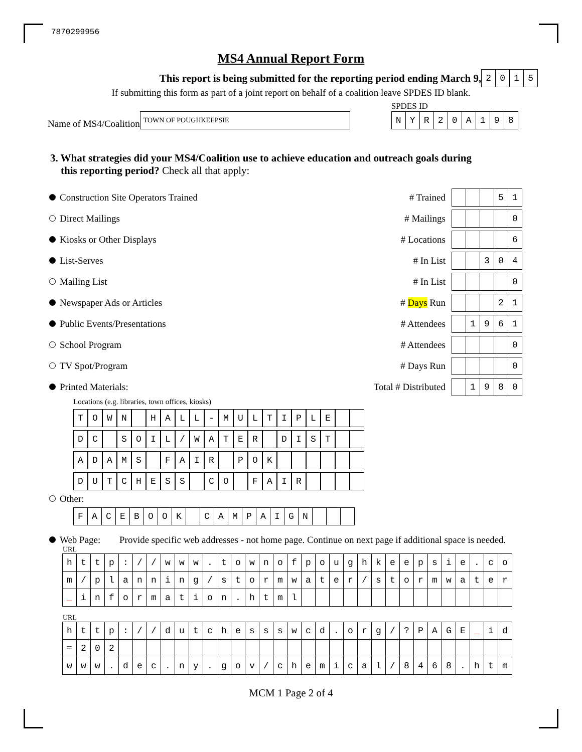7870299956
MS4 Annual Report Form
This report is being submitted for the reporting period ending March 9,
| 2 | 0 | 1 | 5 |
If submitting this form as part of a joint report on behalf of a coalition leave SPDES ID blank.
Name of MS4/Coalition
TOWN OF POUGHKEEPSIE
SPDES ID
| N | Y | R | 2 | 0 | A | 1 | 9 | 8 |
3. What strategies did your MS4/Coalition use to achieve education and outreach goals during
this reporting period? Check all that apply:
Construction Site Operators Trained # Trained
| | | | 5 | 1 |
Direct Mailings # Mailings
| | | | | 0 |
Kiosks or Other Displays # Locations
| | | | | 6 |
List-Serves # In List
| | | 3 | 0 | 4 |
Mailing List # In List
| | | | | 0 |
Newspaper Ads or Articles # Days Run
| | | | 2 | 1 |
Public Events/Presentations # Attendees
| | 1 | 9 | 6 | 1 |
School Program # Attendees
| | | | | 0 |
TV Spot/Program # Days Run
| | | | | 0 |
Printed Materials:
Total # Distributed
| | 1 | 9 | 8 | 0 |
Locations (e.g. libraries, town offices, kiosks)
| T | O | W | N | | H | A | L | L | - | M | U | L | T | I | P | L | E | | |
| D | C | | S | O | I | L | / | W | A | T | E | R | | D | I | S | T | | |
| A | D | A | M | S | | F | A | I | R | | P | O | K | | | | | | |
| D | U | T | C | H | E | S | S | | C | O | | F | A | I | R | | | | |
Other:
| F | A | C | E | B | O | O | K | | C | A | M | P | A | I | G | N | | | |
Web Page: Provide specific web addresses - not home page. Continue on next page if additional space is needed.
URL
| h | t | t | p | : | / | / | w | w | w | . | t | o | w | n | o | f | p | o | u | g | h | k | e | e | p | s | i | e | . | c | o |
| m | / | p | l | a | n | n | i | n | g | / | s | t | o | r | m | w | a | t | e | r | / | s | t | o | r | m | w | a | t | e | r |
| _ | i | n | f | o | r | m | a | t | i | o | n | . | h | t | m | l | | | | | | | | | | | | | | | |
URL
| h | t | t | p | : | / | / | d | u | t | c | h | e | s | s | s | w | c | d | . | o | r | g | / | ? | P | A | G | E | _ | i | d |
| = | 2 | 0 | 2 | | | | | | | | | | | | | | | | | | | | | | | | | | | | |
| w | w | w | . | d | e | c | . | n | y | . | g | o | v | / | c | h | e | m | i | c | a | l | / | 8 | 4 | 6 | 8 | . | h | t | m |
MCM 1 Page 2 of 4